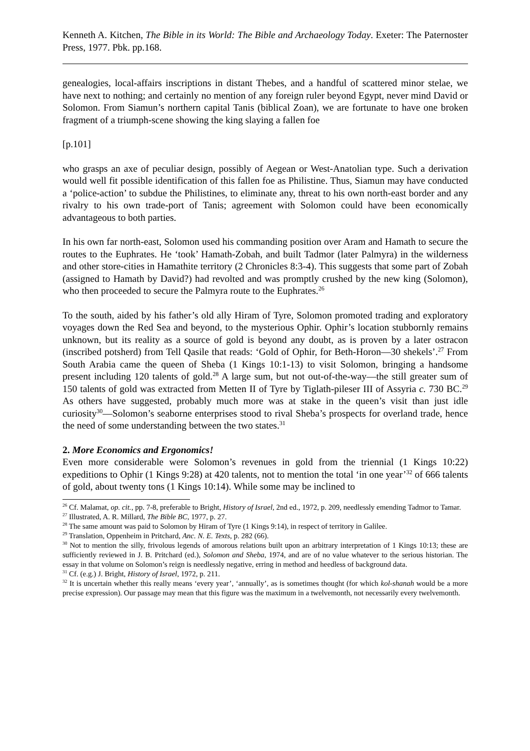Kenneth A. Kitchen, The Bible in its World: The Bible and Archaeology Today. Exeter: The Paternoster Press, 1977. Pbk. pp.168.
genealogies, local-affairs inscriptions in distant Thebes, and a handful of scattered minor stelae, we have next to nothing; and certainly no mention of any foreign ruler beyond Egypt, never mind David or Solomon. From Siamun’s northern capital Tanis (biblical Zoan), we are fortunate to have one broken fragment of a triumph-scene showing the king slaying a fallen foe
[p.101]
who grasps an axe of peculiar design, possibly of Aegean or West-Anatolian type. Such a derivation would well fit possible identification of this fallen foe as Philistine. Thus, Siamun may have conducted a ‘police-action’ to subdue the Philistines, to eliminate any, threat to his own north-east border and any rivalry to his own trade-port of Tanis; agreement with Solomon could have been economically advantageous to both parties.
In his own far north-east, Solomon used his commanding position over Aram and Hamath to secure the routes to the Euphrates. He ‘took’ Hamath-Zobah, and built Tadmor (later Palmyra) in the wilderness and other store-cities in Hamathite territory (2 Chronicles 8:3-4). This suggests that some part of Zobah (assigned to Hamath by David?) had revolted and was promptly crushed by the new king (Solomon), who then proceeded to secure the Palmyra route to the Euphrates.<sup>26</sup>
To the south, aided by his father’s old ally Hiram of Tyre, Solomon promoted trading and exploratory voyages down the Red Sea and beyond, to the mysterious Ophir. Ophir’s location stubbornly remains unknown, but its reality as a source of gold is beyond any doubt, as is proven by a later ostracon (inscribed potsherd) from Tell Qasile that reads: ‘Gold of Ophir, for Beth-Horon―30 shekels’.<sup>27</sup> From South Arabia came the queen of Sheba (1 Kings 10:1-13) to visit Solomon, bringing a handsome present including 120 talents of gold.<sup>28</sup> A large sum, but not out-of-the-way―the still greater sum of 150 talents of gold was extracted from Metten II of Tyre by Tiglath-pileser III of Assyria c. 730 BC.<sup>29</sup> As others have suggested, probably much more was at stake in the queen’s visit than just idle curiosity<sup>30</sup>―Solomon’s seaborne enterprises stood to rival Sheba’s prospects for overland trade, hence the need of some understanding between the two states.<sup>31</sup>
2. More Economics and Ergonomics!
Even more considerable were Solomon’s revenues in gold from the triennial (1 Kings 10:22) expeditions to Ophir (1 Kings 9:28) at 420 talents, not to mention the total ‘in one year’<sup>32</sup> of 666 talents of gold, about twenty tons (1 Kings 10:14). While some may be inclined to
<sup>26</sup> Cf. Malamat, op. cit., pp. 7-8, preferable to Bright, History of Israel, 2nd ed., 1972, p. 209, needlessly emending Tadmor to Tamar.
<sup>27</sup> Illustrated, A. R. Millard, The Bible BC, 1977, p. 27.
<sup>28</sup> The same amount was paid to Solomon by Hiram of Tyre (1 Kings 9:14), in respect of territory in Galilee.
<sup>29</sup> Translation, Oppenheim in Pritchard, Anc. N. E. Texts, p. 282 (66).
<sup>30</sup> Not to mention the silly, frivolous legends of amorous relations built upon an arbitrary interpretation of 1 Kings 10:13; these are sufficiently reviewed in J. B. Pritchard (ed.), Solomon and Sheba, 1974, and are of no value whatever to the serious historian. The essay in that volume on Solomon’s reign is needlessly negative, erring in method and heedless of background data.
<sup>31</sup> Cf. (e.g.) J. Bright, History of Israel, 1972, p. 211.
<sup>32</sup> It is uncertain whether this really means ‘every year’, ‘annually’, as is sometimes thought (for which kol-shanah would be a more precise expression). Our passage may mean that this figure was the maximum in a twelvemonth, not necessarily every twelvemonth.